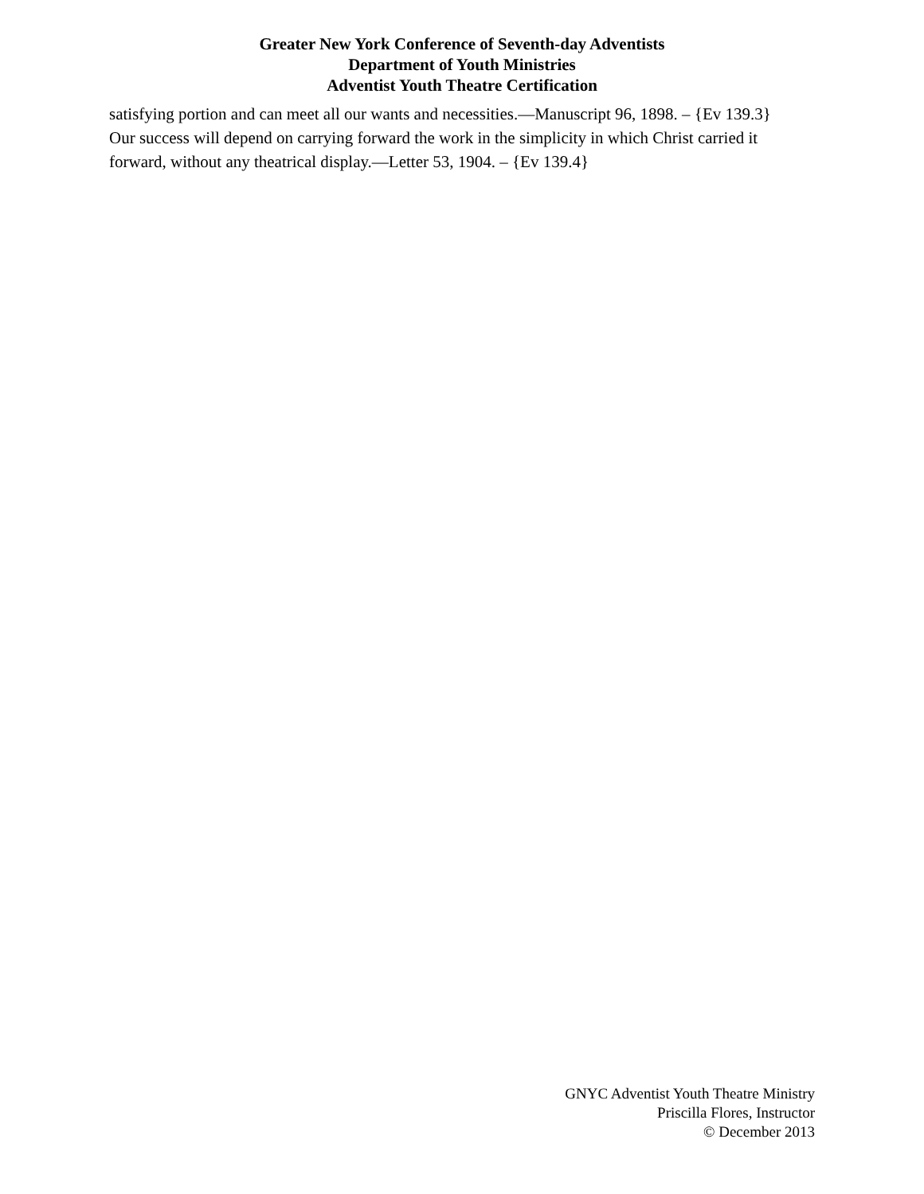Greater New York Conference of Seventh-day Adventists
Department of Youth Ministries
Adventist Youth Theatre Certification
satisfying portion and can meet all our wants and necessities.—Manuscript 96, 1898. – {Ev 139.3}
Our success will depend on carrying forward the work in the simplicity in which Christ carried it forward, without any theatrical display.—Letter 53, 1904. – {Ev 139.4}
GNYC Adventist Youth Theatre Ministry
Priscilla Flores, Instructor
© December 2013